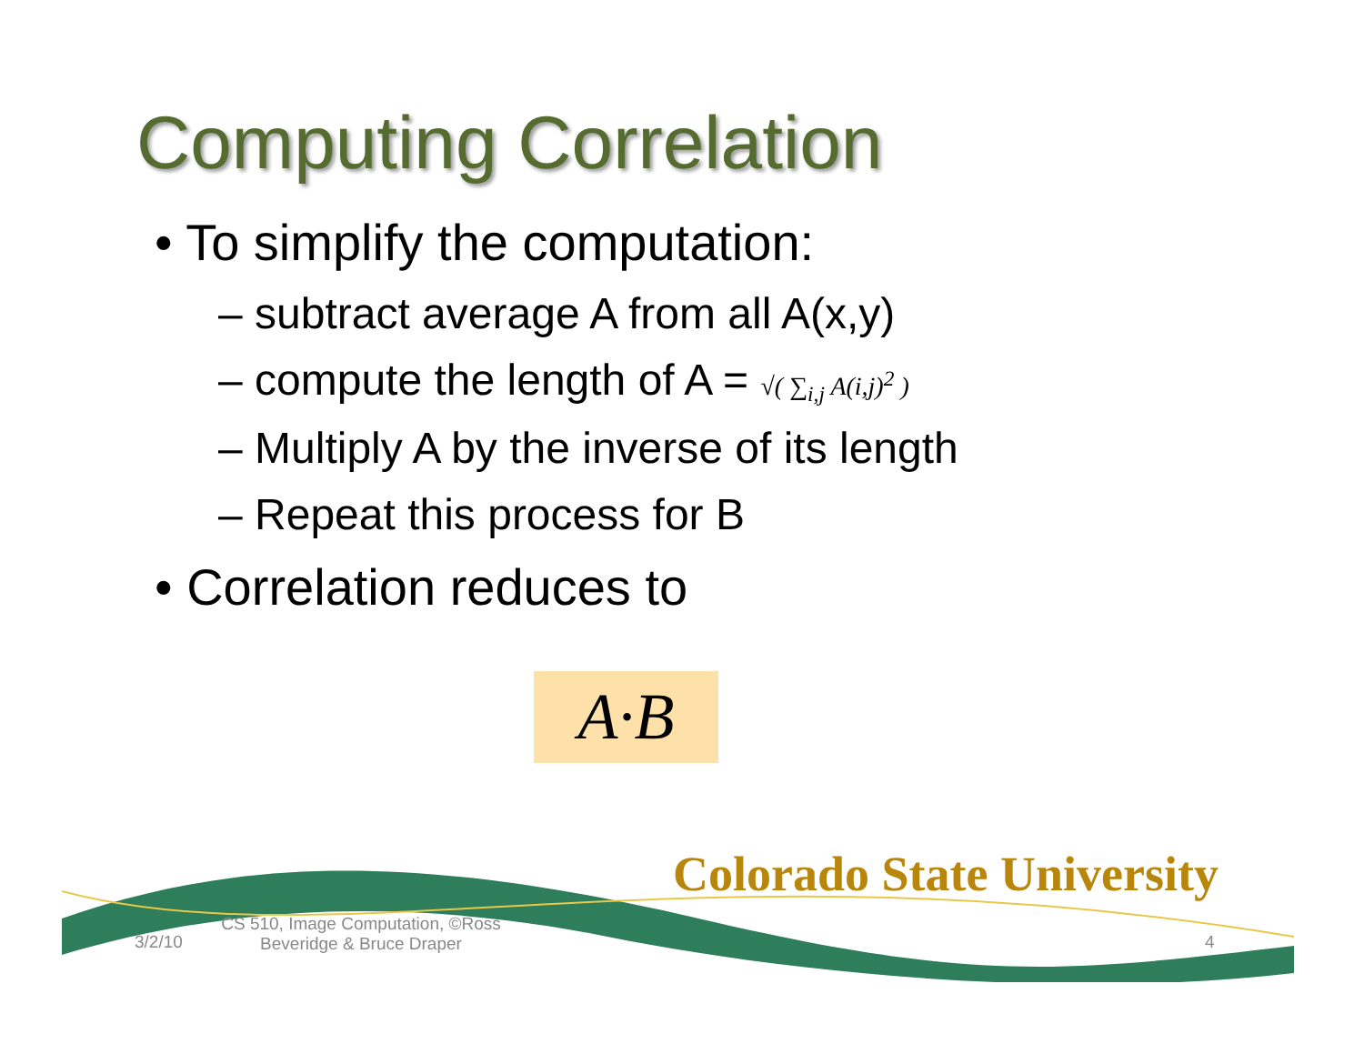Computing Correlation
• To simplify the computation:
– subtract average A from all A(x,y)
– compute the length of A = √( ∑<sub>i,j</sub> A(i,j)<sup>2</sup> )
– Multiply A by the inverse of its length
– Repeat this process for B
• Correlation reduces to
A·B
Colorado State University
3/2/10
CS 510, Image Computation, ©Ross Beveridge & Bruce Draper
4